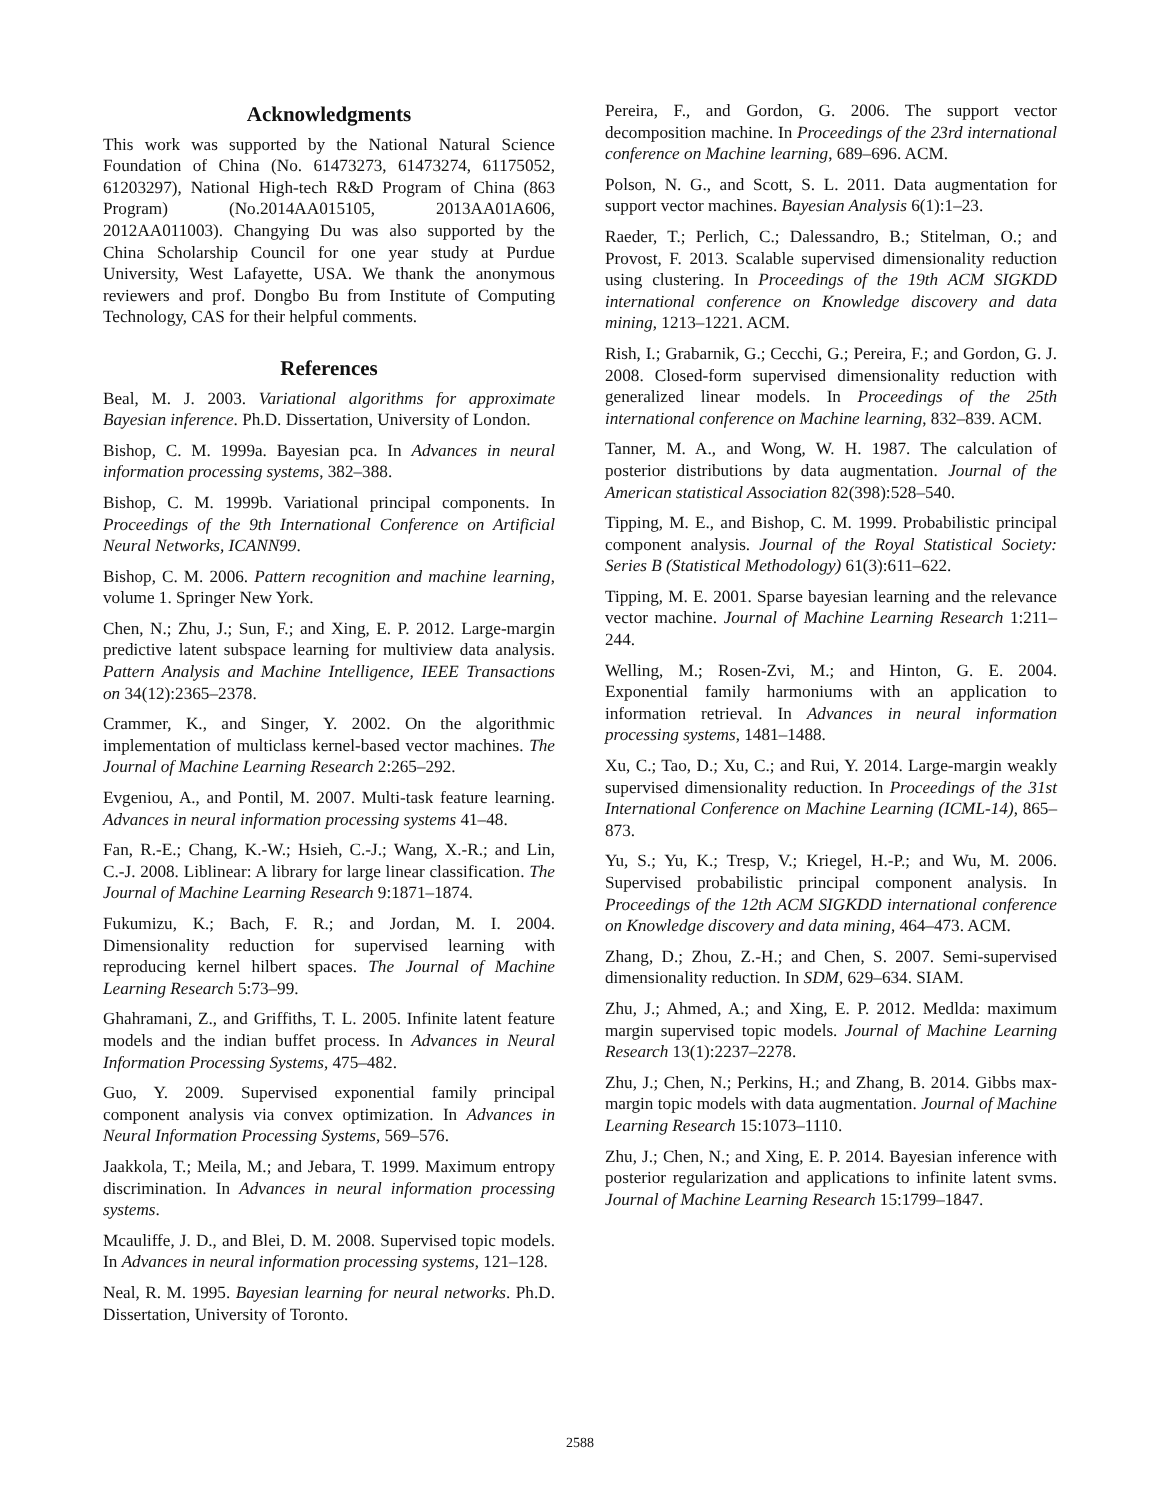Acknowledgments
This work was supported by the National Natural Science Foundation of China (No. 61473273, 61473274, 61175052, 61203297), National High-tech R&D Program of China (863 Program) (No.2014AA015105, 2013AA01A606, 2012AA011003). Changying Du was also supported by the China Scholarship Council for one year study at Purdue University, West Lafayette, USA. We thank the anonymous reviewers and prof. Dongbo Bu from Institute of Computing Technology, CAS for their helpful comments.
References
Beal, M. J. 2003. Variational algorithms for approximate Bayesian inference. Ph.D. Dissertation, University of London.
Bishop, C. M. 1999a. Bayesian pca. In Advances in neural information processing systems, 382–388.
Bishop, C. M. 1999b. Variational principal components. In Proceedings of the 9th International Conference on Artificial Neural Networks, ICANN99.
Bishop, C. M. 2006. Pattern recognition and machine learning, volume 1. Springer New York.
Chen, N.; Zhu, J.; Sun, F.; and Xing, E. P. 2012. Large-margin predictive latent subspace learning for multiview data analysis. Pattern Analysis and Machine Intelligence, IEEE Transactions on 34(12):2365–2378.
Crammer, K., and Singer, Y. 2002. On the algorithmic implementation of multiclass kernel-based vector machines. The Journal of Machine Learning Research 2:265–292.
Evgeniou, A., and Pontil, M. 2007. Multi-task feature learning. Advances in neural information processing systems 41–48.
Fan, R.-E.; Chang, K.-W.; Hsieh, C.-J.; Wang, X.-R.; and Lin, C.-J. 2008. Liblinear: A library for large linear classification. The Journal of Machine Learning Research 9:1871–1874.
Fukumizu, K.; Bach, F. R.; and Jordan, M. I. 2004. Dimensionality reduction for supervised learning with reproducing kernel hilbert spaces. The Journal of Machine Learning Research 5:73–99.
Ghahramani, Z., and Griffiths, T. L. 2005. Infinite latent feature models and the indian buffet process. In Advances in Neural Information Processing Systems, 475–482.
Guo, Y. 2009. Supervised exponential family principal component analysis via convex optimization. In Advances in Neural Information Processing Systems, 569–576.
Jaakkola, T.; Meila, M.; and Jebara, T. 1999. Maximum entropy discrimination. In Advances in neural information processing systems.
Mcauliffe, J. D., and Blei, D. M. 2008. Supervised topic models. In Advances in neural information processing systems, 121–128.
Neal, R. M. 1995. Bayesian learning for neural networks. Ph.D. Dissertation, University of Toronto.
Pereira, F., and Gordon, G. 2006. The support vector decomposition machine. In Proceedings of the 23rd international conference on Machine learning, 689–696. ACM.
Polson, N. G., and Scott, S. L. 2011. Data augmentation for support vector machines. Bayesian Analysis 6(1):1–23.
Raeder, T.; Perlich, C.; Dalessandro, B.; Stitelman, O.; and Provost, F. 2013. Scalable supervised dimensionality reduction using clustering. In Proceedings of the 19th ACM SIGKDD international conference on Knowledge discovery and data mining, 1213–1221. ACM.
Rish, I.; Grabarnik, G.; Cecchi, G.; Pereira, F.; and Gordon, G. J. 2008. Closed-form supervised dimensionality reduction with generalized linear models. In Proceedings of the 25th international conference on Machine learning, 832–839. ACM.
Tanner, M. A., and Wong, W. H. 1987. The calculation of posterior distributions by data augmentation. Journal of the American statistical Association 82(398):528–540.
Tipping, M. E., and Bishop, C. M. 1999. Probabilistic principal component analysis. Journal of the Royal Statistical Society: Series B (Statistical Methodology) 61(3):611–622.
Tipping, M. E. 2001. Sparse bayesian learning and the relevance vector machine. Journal of Machine Learning Research 1:211–244.
Welling, M.; Rosen-Zvi, M.; and Hinton, G. E. 2004. Exponential family harmoniums with an application to information retrieval. In Advances in neural information processing systems, 1481–1488.
Xu, C.; Tao, D.; Xu, C.; and Rui, Y. 2014. Large-margin weakly supervised dimensionality reduction. In Proceedings of the 31st International Conference on Machine Learning (ICML-14), 865–873.
Yu, S.; Yu, K.; Tresp, V.; Kriegel, H.-P.; and Wu, M. 2006. Supervised probabilistic principal component analysis. In Proceedings of the 12th ACM SIGKDD international conference on Knowledge discovery and data mining, 464–473. ACM.
Zhang, D.; Zhou, Z.-H.; and Chen, S. 2007. Semi-supervised dimensionality reduction. In SDM, 629–634. SIAM.
Zhu, J.; Ahmed, A.; and Xing, E. P. 2012. Medlda: maximum margin supervised topic models. Journal of Machine Learning Research 13(1):2237–2278.
Zhu, J.; Chen, N.; Perkins, H.; and Zhang, B. 2014. Gibbs max-margin topic models with data augmentation. Journal of Machine Learning Research 15:1073–1110.
Zhu, J.; Chen, N.; and Xing, E. P. 2014. Bayesian inference with posterior regularization and applications to infinite latent svms. Journal of Machine Learning Research 15:1799–1847.
2588